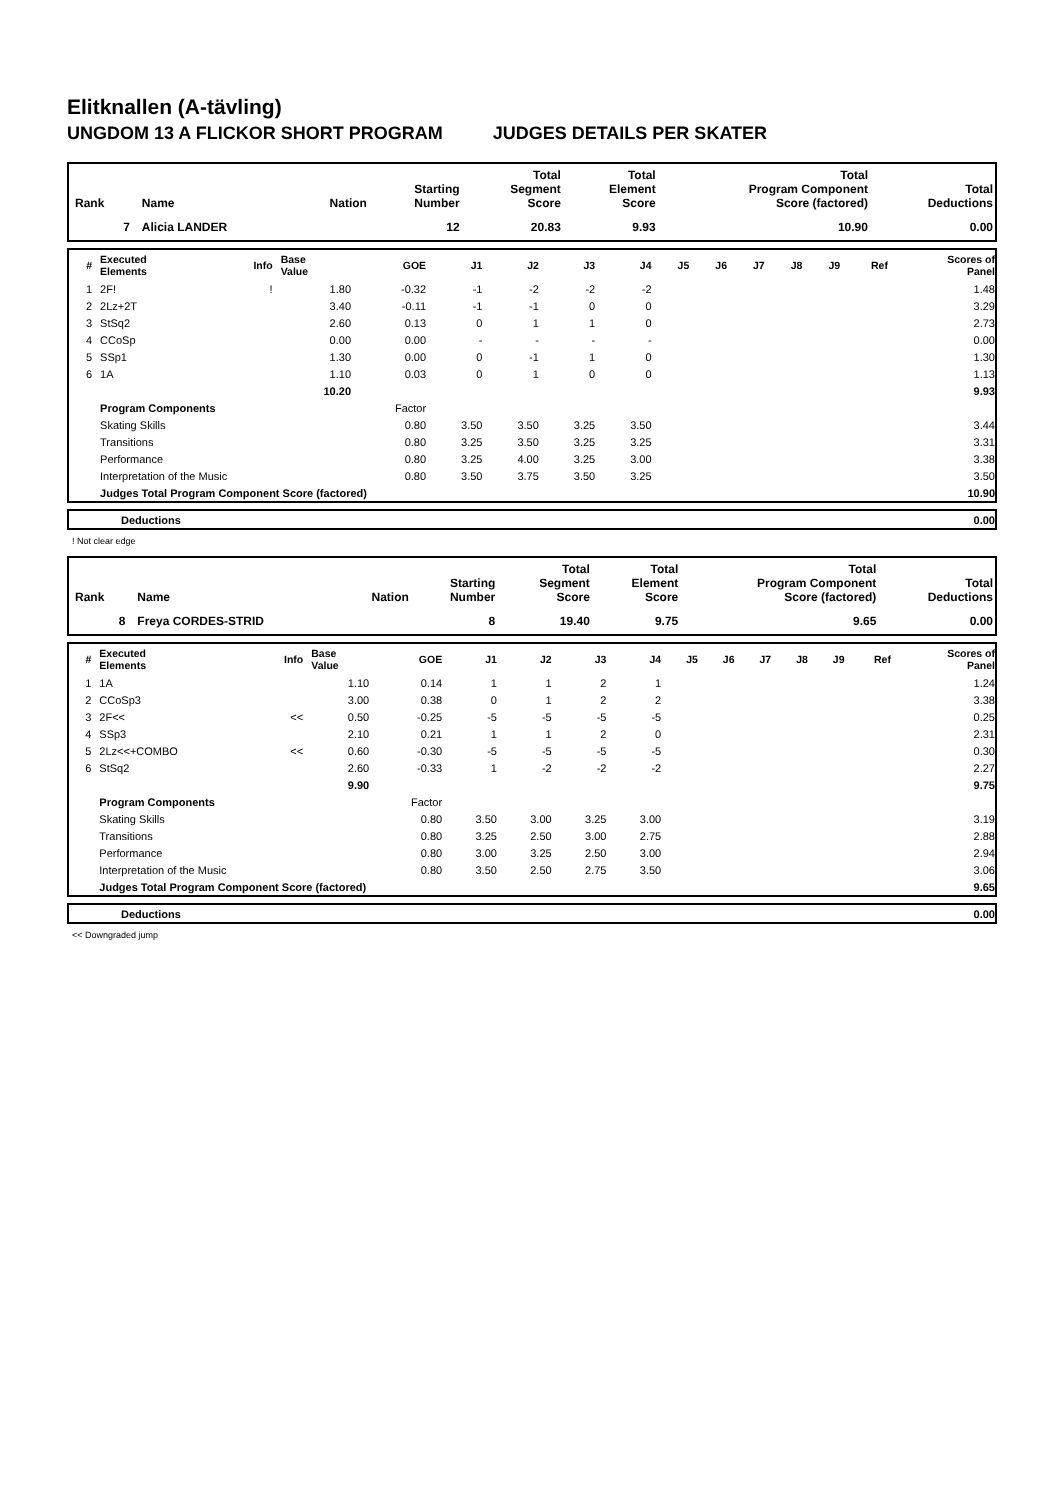Elitknallen (A-tävling)
UNGDOM 13 A FLICKOR SHORT PROGRAM JUDGES DETAILS PER SKATER
| Rank | Name | Nation | Starting Number | Total Segment Score | Total Element Score | Total Program Component Score (factored) | Total Deductions |
| --- | --- | --- | --- | --- | --- | --- | --- |
| 7 | Alicia LANDER | | 12 | 20.83 | 9.93 | 10.90 | 0.00 |
| # | Executed Elements | Info | Base Value | GOE | J1 | J2 | J3 | J4 | J5 | J6 | J7 | J8 | J9 | Ref | Scores of Panel |
| --- | --- | --- | --- | --- | --- | --- | --- | --- | --- | --- | --- | --- | --- | --- | --- |
| 1 | 2F! | ! | 1.80 | -0.32 | -1 | -2 | -2 | -2 | | | | | | | 1.48 |
| 2 | 2Lz+2T | | 3.40 | -0.11 | -1 | -1 | 0 | 0 | | | | | | | 3.29 |
| 3 | StSq2 | | 2.60 | 0.13 | 0 | 1 | 1 | 0 | | | | | | | 2.73 |
| 4 | CCoSp | | 0.00 | 0.00 | - | - | - | - | | | | | | | 0.00 |
| 5 | SSp1 | | 1.30 | 0.00 | 0 | -1 | 1 | 0 | | | | | | | 1.30 |
| 6 | 1A | | 1.10 | 0.03 | 0 | 1 | 0 | 0 | | | | | | | 1.13 |
| | | | 10.20 | | | | | | | | | | | | 9.93 |
| | Program Components | | | Factor | | | | | | | | | | | |
| | Skating Skills | | | 0.80 | 3.50 | 3.50 | 3.25 | 3.50 | | | | | | | 3.44 |
| | Transitions | | | 0.80 | 3.25 | 3.50 | 3.25 | 3.25 | | | | | | | 3.31 |
| | Performance | | | 0.80 | 3.25 | 4.00 | 3.25 | 3.00 | | | | | | | 3.38 |
| | Interpretation of the Music | | | 0.80 | 3.50 | 3.75 | 3.50 | 3.25 | | | | | | | 3.50 |
| | Judges Total Program Component Score (factored) | | | | | | | | | | | | | | 10.90 |
| | Deductions | 0.00 |
! Not clear edge
| Rank | Name | Nation | Starting Number | Total Segment Score | Total Element Score | Total Program Component Score (factored) | Total Deductions |
| --- | --- | --- | --- | --- | --- | --- | --- |
| 8 | Freya CORDES-STRID | | 8 | 19.40 | 9.75 | 9.65 | 0.00 |
| # | Executed Elements | Info | Base Value | GOE | J1 | J2 | J3 | J4 | J5 | J6 | J7 | J8 | J9 | Ref | Scores of Panel |
| --- | --- | --- | --- | --- | --- | --- | --- | --- | --- | --- | --- | --- | --- | --- | --- |
| 1 | 1A | | 1.10 | 0.14 | 1 | 1 | 2 | 1 | | | | | | | 1.24 |
| 2 | CCoSp3 | | 3.00 | 0.38 | 0 | 1 | 2 | 2 | | | | | | | 3.38 |
| 3 | 2F<< | << | 0.50 | -0.25 | -5 | -5 | -5 | -5 | | | | | | | 0.25 |
| 4 | SSp3 | | 2.10 | 0.21 | 1 | 1 | 2 | 0 | | | | | | | 2.31 |
| 5 | 2Lz<<+COMBO | << | 0.60 | -0.30 | -5 | -5 | -5 | -5 | | | | | | | 0.30 |
| 6 | StSq2 | | 2.60 | -0.33 | 1 | -2 | -2 | -2 | | | | | | | 2.27 |
| | | | 9.90 | | | | | | | | | | | | 9.75 |
| | Program Components | | | Factor | | | | | | | | | | | |
| | Skating Skills | | | 0.80 | 3.50 | 3.00 | 3.25 | 3.00 | | | | | | | 3.19 |
| | Transitions | | | 0.80 | 3.25 | 2.50 | 3.00 | 2.75 | | | | | | | 2.88 |
| | Performance | | | 0.80 | 3.00 | 3.25 | 2.50 | 3.00 | | | | | | | 2.94 |
| | Interpretation of the Music | | | 0.80 | 3.50 | 2.50 | 2.75 | 3.50 | | | | | | | 3.06 |
| | Judges Total Program Component Score (factored) | | | | | | | | | | | | | | 9.65 |
| | Deductions | 0.00 |
<< Downgraded jump